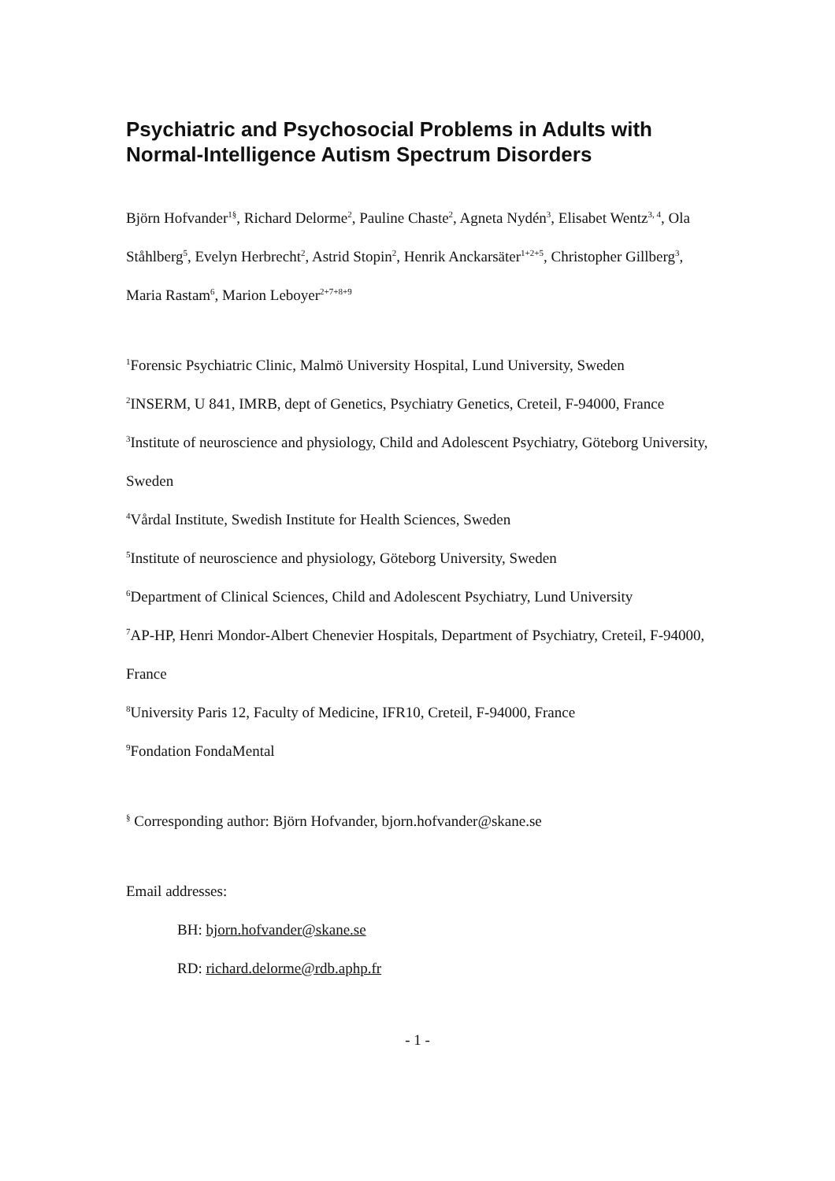Psychiatric and Psychosocial Problems in Adults with Normal-Intelligence Autism Spectrum Disorders
Björn Hofvander<sup>1§</sup>, Richard Delorme<sup>2</sup>, Pauline Chaste<sup>2</sup>, Agneta Nydén<sup>3</sup>, Elisabet Wentz<sup>3, 4</sup>, Ola Ståhlberg<sup>5</sup>, Evelyn Herbrecht<sup>2</sup>, Astrid Stopin<sup>2</sup>, Henrik Anckarsäter<sup>1+2+5</sup>, Christopher Gillberg<sup>3</sup>, Maria Rastam<sup>6</sup>, Marion Leboyer<sup>2+7+8+9</sup>
<sup>1</sup> Forensic Psychiatric Clinic, Malmö University Hospital, Lund University, Sweden
<sup>2</sup> INSERM, U 841, IMRB, dept of Genetics, Psychiatry Genetics, Creteil, F-94000, France
<sup>3</sup> Institute of neuroscience and physiology, Child and Adolescent Psychiatry, Göteborg University, Sweden
<sup>4</sup> Vårdal Institute, Swedish Institute for Health Sciences, Sweden
<sup>5</sup> Institute of neuroscience and physiology, Göteborg University, Sweden
<sup>6</sup> Department of Clinical Sciences, Child and Adolescent Psychiatry, Lund University
<sup>7</sup> AP-HP, Henri Mondor-Albert Chenevier Hospitals, Department of Psychiatry, Creteil, F-94000, France
<sup>8</sup> University Paris 12, Faculty of Medicine, IFR10, Creteil, F-94000, France
<sup>9</sup> Fondation FondaMental
<sup>§</sup> Corresponding author: Björn Hofvander, bjorn.hofvander@skane.se
Email addresses:
BH: bjorn.hofvander@skane.se
RD: richard.delorme@rdb.aphp.fr
- 1 -